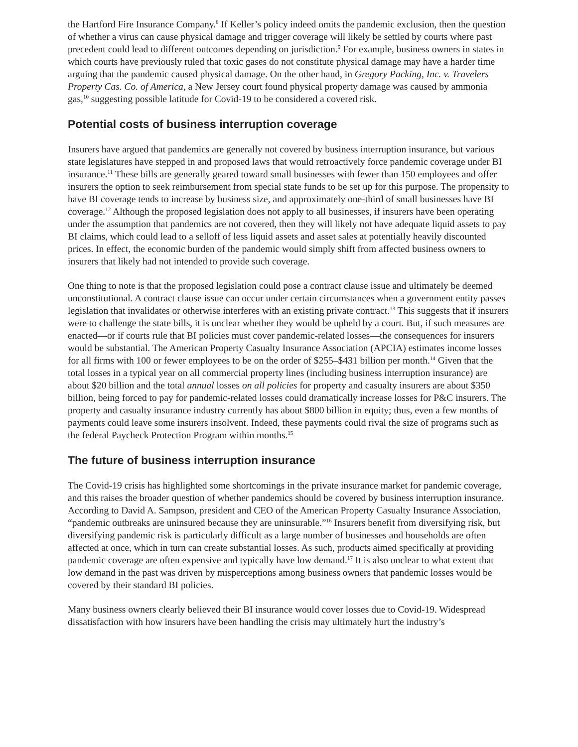the Hartford Fire Insurance Company.<sup>8</sup> If Keller’s policy indeed omits the pandemic exclusion, then the question of whether a virus can cause physical damage and trigger coverage will likely be settled by courts where past precedent could lead to different outcomes depending on jurisdiction.<sup>9</sup> For example, business owners in states in which courts have previously ruled that toxic gases do not constitute physical damage may have a harder time arguing that the pandemic caused physical damage. On the other hand, in Gregory Packing, Inc. v. Travelers Property Cas. Co. of America, a New Jersey court found physical property damage was caused by ammonia gas,<sup>10</sup> suggesting possible latitude for Covid-19 to be considered a covered risk.
Potential costs of business interruption coverage
Insurers have argued that pandemics are generally not covered by business interruption insurance, but various state legislatures have stepped in and proposed laws that would retroactively force pandemic coverage under BI insurance.<sup>11</sup> These bills are generally geared toward small businesses with fewer than 150 employees and offer insurers the option to seek reimbursement from special state funds to be set up for this purpose. The propensity to have BI coverage tends to increase by business size, and approximately one-third of small businesses have BI coverage.<sup>12</sup> Although the proposed legislation does not apply to all businesses, if insurers have been operating under the assumption that pandemics are not covered, then they will likely not have adequate liquid assets to pay BI claims, which could lead to a selloff of less liquid assets and asset sales at potentially heavily discounted prices. In effect, the economic burden of the pandemic would simply shift from affected business owners to insurers that likely had not intended to provide such coverage.
One thing to note is that the proposed legislation could pose a contract clause issue and ultimately be deemed unconstitutional. A contract clause issue can occur under certain circumstances when a government entity passes legislation that invalidates or otherwise interferes with an existing private contract.<sup>13</sup> This suggests that if insurers were to challenge the state bills, it is unclear whether they would be upheld by a court. But, if such measures are enacted—or if courts rule that BI policies must cover pandemic-related losses—the consequences for insurers would be substantial. The American Property Casualty Insurance Association (APCIA) estimates income losses for all firms with 100 or fewer employees to be on the order of $255–$431 billion per month.<sup>14</sup> Given that the total losses in a typical year on all commercial property lines (including business interruption insurance) are about $20 billion and the total annual losses on all policies for property and casualty insurers are about $350 billion, being forced to pay for pandemic-related losses could dramatically increase losses for P&C insurers. The property and casualty insurance industry currently has about $800 billion in equity; thus, even a few months of payments could leave some insurers insolvent. Indeed, these payments could rival the size of programs such as the federal Paycheck Protection Program within months.<sup>15</sup>
The future of business interruption insurance
The Covid-19 crisis has highlighted some shortcomings in the private insurance market for pandemic coverage, and this raises the broader question of whether pandemics should be covered by business interruption insurance. According to David A. Sampson, president and CEO of the American Property Casualty Insurance Association, “pandemic outbreaks are uninsured because they are uninsurable.”<sup>16</sup> Insurers benefit from diversifying risk, but diversifying pandemic risk is particularly difficult as a large number of businesses and households are often affected at once, which in turn can create substantial losses. As such, products aimed specifically at providing pandemic coverage are often expensive and typically have low demand.<sup>17</sup> It is also unclear to what extent that low demand in the past was driven by misperceptions among business owners that pandemic losses would be covered by their standard BI policies.
Many business owners clearly believed their BI insurance would cover losses due to Covid-19. Widespread dissatisfaction with how insurers have been handling the crisis may ultimately hurt the industry’s